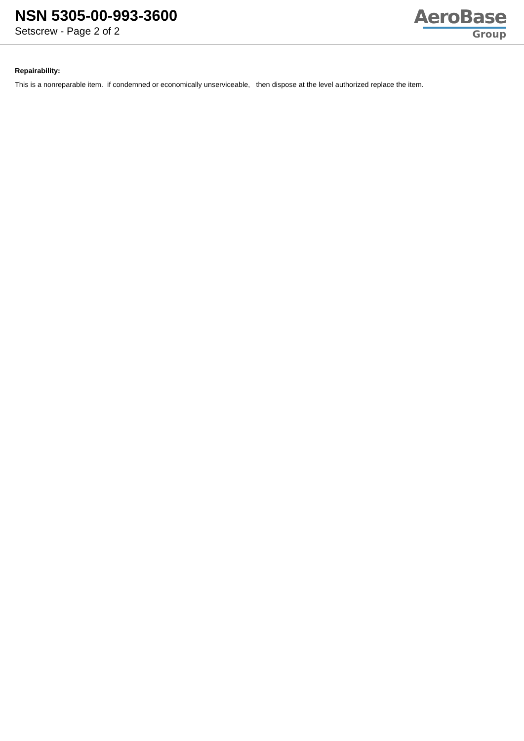NSN 5305-00-993-3600
Setscrew - Page 2 of 2
AeroBase
Group
Repairability:
This is a nonreparable item. if condemned or economically unserviceable, then dispose at the level authorized replace the item.